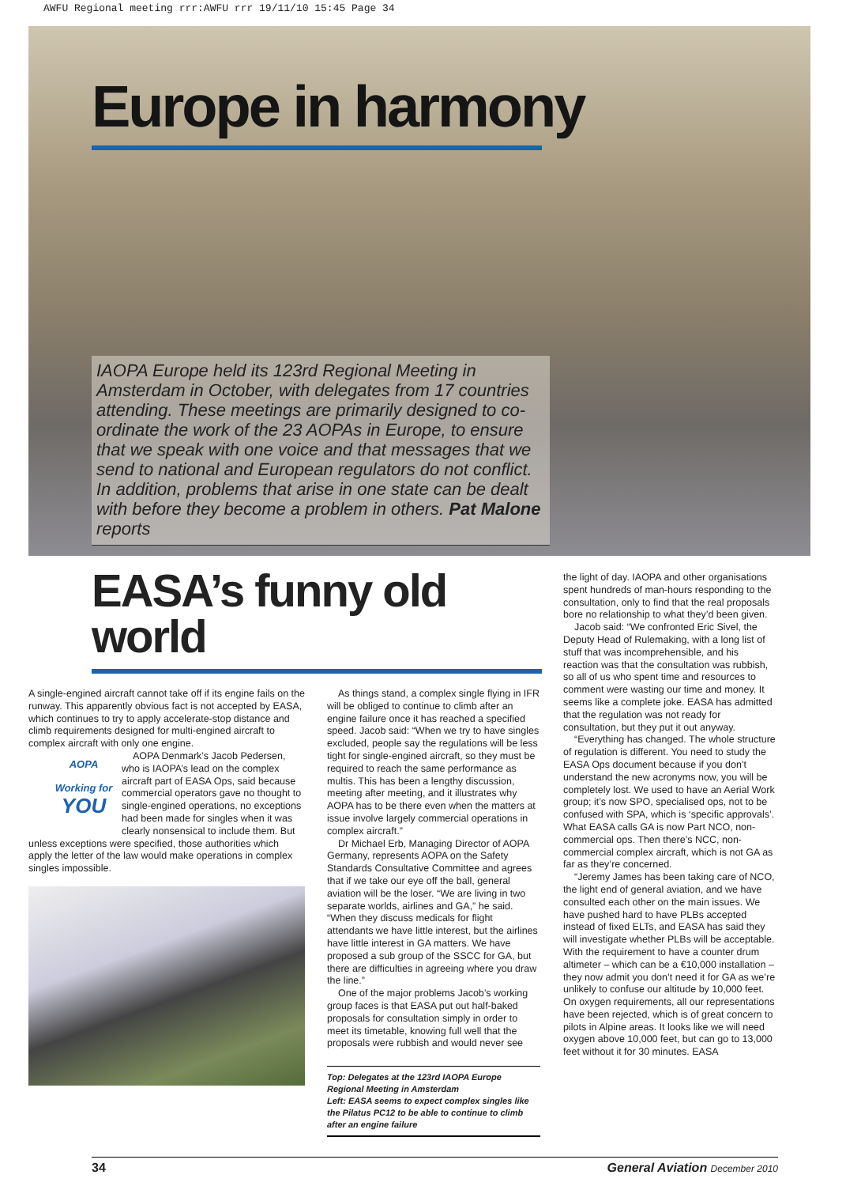AWFU Regional meeting rrr:AWFU rrr 19/11/10 15:45 Page 34
Europe in harmony
IAOPA Europe held its 123rd Regional Meeting in Amsterdam in October, with delegates from 17 countries attending. These meetings are primarily designed to co-ordinate the work of the 23 AOPAs in Europe, to ensure that we speak with one voice and that messages that we send to national and European regulators do not conflict. In addition, problems that arise in one state can be dealt with before they become a problem in others. Pat Malone reports
EASA’s funny old world
A single-engined aircraft cannot take off if its engine fails on the runway. This apparently obvious fact is not accepted by EASA, which continues to try to apply accelerate-stop distance and climb requirements designed for multi-engined aircraft to complex aircraft with only one engine.
AOPA
Working for
YOU
AOPA Denmark’s Jacob Pedersen, who is IAOPA’s lead on the complex aircraft part of EASA Ops, said because commercial operators gave no thought to single-engined operations, no exceptions had been made for singles when it was clearly nonsensical to include them. But unless exceptions were specified, those authorities which apply the letter of the law would make operations in complex singles impossible.
As things stand, a complex single flying in IFR will be obliged to continue to climb after an engine failure once it has reached a specified speed. Jacob said: “When we try to have singles excluded, people say the regulations will be less tight for single-engined aircraft, so they must be required to reach the same performance as multis. This has been a lengthy discussion, meeting after meeting, and it illustrates why AOPA has to be there even when the matters at issue involve largely commercial operations in complex aircraft.”
Dr Michael Erb, Managing Director of AOPA Germany, represents AOPA on the Safety Standards Consultative Committee and agrees that if we take our eye off the ball, general aviation will be the loser. “We are living in two separate worlds, airlines and GA,” he said. “When they discuss medicals for flight attendants we have little interest, but the airlines have little interest in GA matters. We have proposed a sub group of the SSCC for GA, but there are difficulties in agreeing where you draw the line.”
One of the major problems Jacob’s working group faces is that EASA put out half-baked proposals for consultation simply in order to meet its timetable, knowing full well that the proposals were rubbish and would never see
Top: Delegates at the 123rd IAOPA Europe Regional Meeting in Amsterdam
Left: EASA seems to expect complex singles like the Pilatus PC12 to be able to continue to climb after an engine failure
the light of day. IAOPA and other organisations spent hundreds of man-hours responding to the consultation, only to find that the real proposals bore no relationship to what they’d been given.
Jacob said: “We confronted Eric Sivel, the Deputy Head of Rulemaking, with a long list of stuff that was incomprehensible, and his reaction was that the consultation was rubbish, so all of us who spent time and resources to comment were wasting our time and money. It seems like a complete joke. EASA has admitted that the regulation was not ready for consultation, but they put it out anyway.
“Everything has changed. The whole structure of regulation is different. You need to study the EASA Ops document because if you don’t understand the new acronyms now, you will be completely lost. We used to have an Aerial Work group; it’s now SPO, specialised ops, not to be confused with SPA, which is ‘specific approvals’. What EASA calls GA is now Part NCO, non-commercial ops. Then there’s NCC, non-commercial complex aircraft, which is not GA as far as they’re concerned.
“Jeremy James has been taking care of NCO, the light end of general aviation, and we have consulted each other on the main issues. We have pushed hard to have PLBs accepted instead of fixed ELTs, and EASA has said they will investigate whether PLBs will be acceptable. With the requirement to have a counter drum altimeter – which can be a €10,000 installation – they now admit you don’t need it for GA as we’re unlikely to confuse our altitude by 10,000 feet. On oxygen requirements, all our representations have been rejected, which is of great concern to pilots in Alpine areas. It looks like we will need oxygen above 10,000 feet, but can go to 13,000 feet without it for 30 minutes. EASA
34 General Aviation December 2010